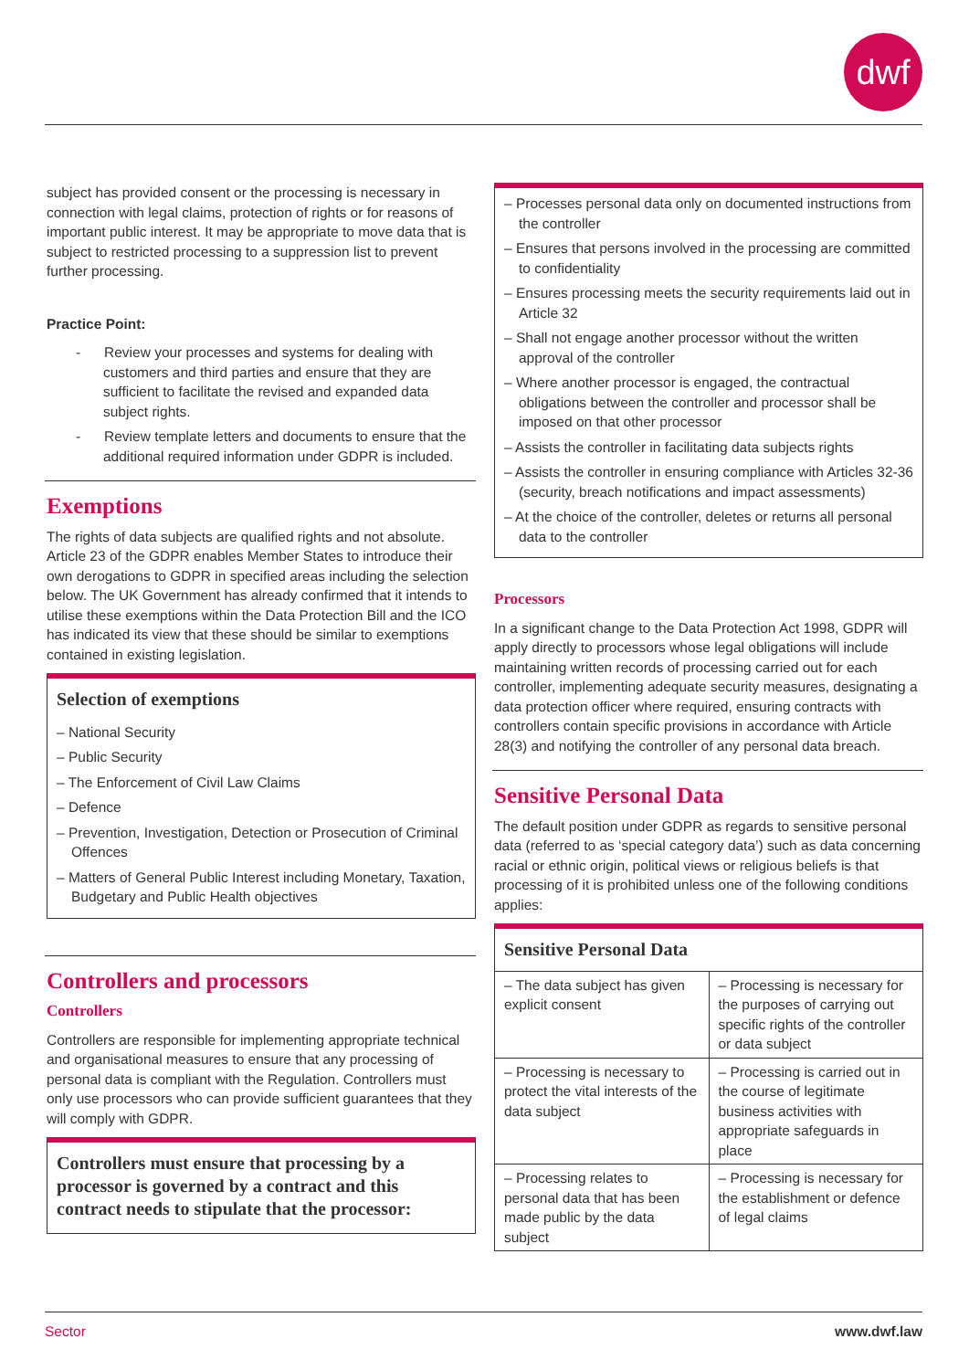dwf
subject has provided consent or the processing is necessary in connection with legal claims, protection of rights or for reasons of important public interest. It may be appropriate to move data that is subject to restricted processing to a suppression list to prevent further processing.
Practice Point:
- Review your processes and systems for dealing with customers and third parties and ensure that they are sufficient to facilitate the revised and expanded data subject rights.
- Review template letters and documents to ensure that the additional required information under GDPR is included.
Exemptions
The rights of data subjects are qualified rights and not absolute. Article 23 of the GDPR enables Member States to introduce their own derogations to GDPR in specified areas including the selection below. The UK Government has already confirmed that it intends to utilise these exemptions within the Data Protection Bill and the ICO has indicated its view that these should be similar to exemptions contained in existing legislation.
Selection of exemptions
– National Security
– Public Security
– The Enforcement of Civil Law Claims
– Defence
– Prevention, Investigation, Detection or Prosecution of Criminal Offences
– Matters of General Public Interest including Monetary, Taxation, Budgetary and Public Health objectives
Controllers and processors
Controllers
Controllers are responsible for implementing appropriate technical and organisational measures to ensure that any processing of personal data is compliant with the Regulation. Controllers must only use processors who can provide sufficient guarantees that they will comply with GDPR.
Controllers must ensure that processing by a processor is governed by a contract and this contract needs to stipulate that the processor:
– Processes personal data only on documented instructions from the controller
– Ensures that persons involved in the processing are committed to confidentiality
– Ensures processing meets the security requirements laid out in Article 32
– Shall not engage another processor without the written approval of the controller
– Where another processor is engaged, the contractual obligations between the controller and processor shall be imposed on that other processor
– Assists the controller in facilitating data subjects rights
– Assists the controller in ensuring compliance with Articles 32-36 (security, breach notifications and impact assessments)
– At the choice of the controller, deletes or returns all personal data to the controller
Processors
In a significant change to the Data Protection Act 1998, GDPR will apply directly to processors whose legal obligations will include maintaining written records of processing carried out for each controller, implementing adequate security measures, designating a data protection officer where required, ensuring contracts with controllers contain specific provisions in accordance with Article 28(3) and notifying the controller of any personal data breach.
Sensitive Personal Data
The default position under GDPR as regards to sensitive personal data (referred to as ‘special category data’) such as data concerning racial or ethnic origin, political views or religious beliefs is that processing of it is prohibited unless one of the following conditions applies:
Sensitive Personal Data
| – The data subject has given explicit consent | – Processing is necessary for the purposes of carrying out specific rights of the controller or data subject |
| – Processing is necessary to protect the vital interests of the data subject | – Processing is carried out in the course of legitimate business activities with appropriate safeguards in place |
| – Processing relates to personal data that has been made public by the data subject | – Processing is necessary for the establishment or defence of legal claims |
Sector www.dwf.law